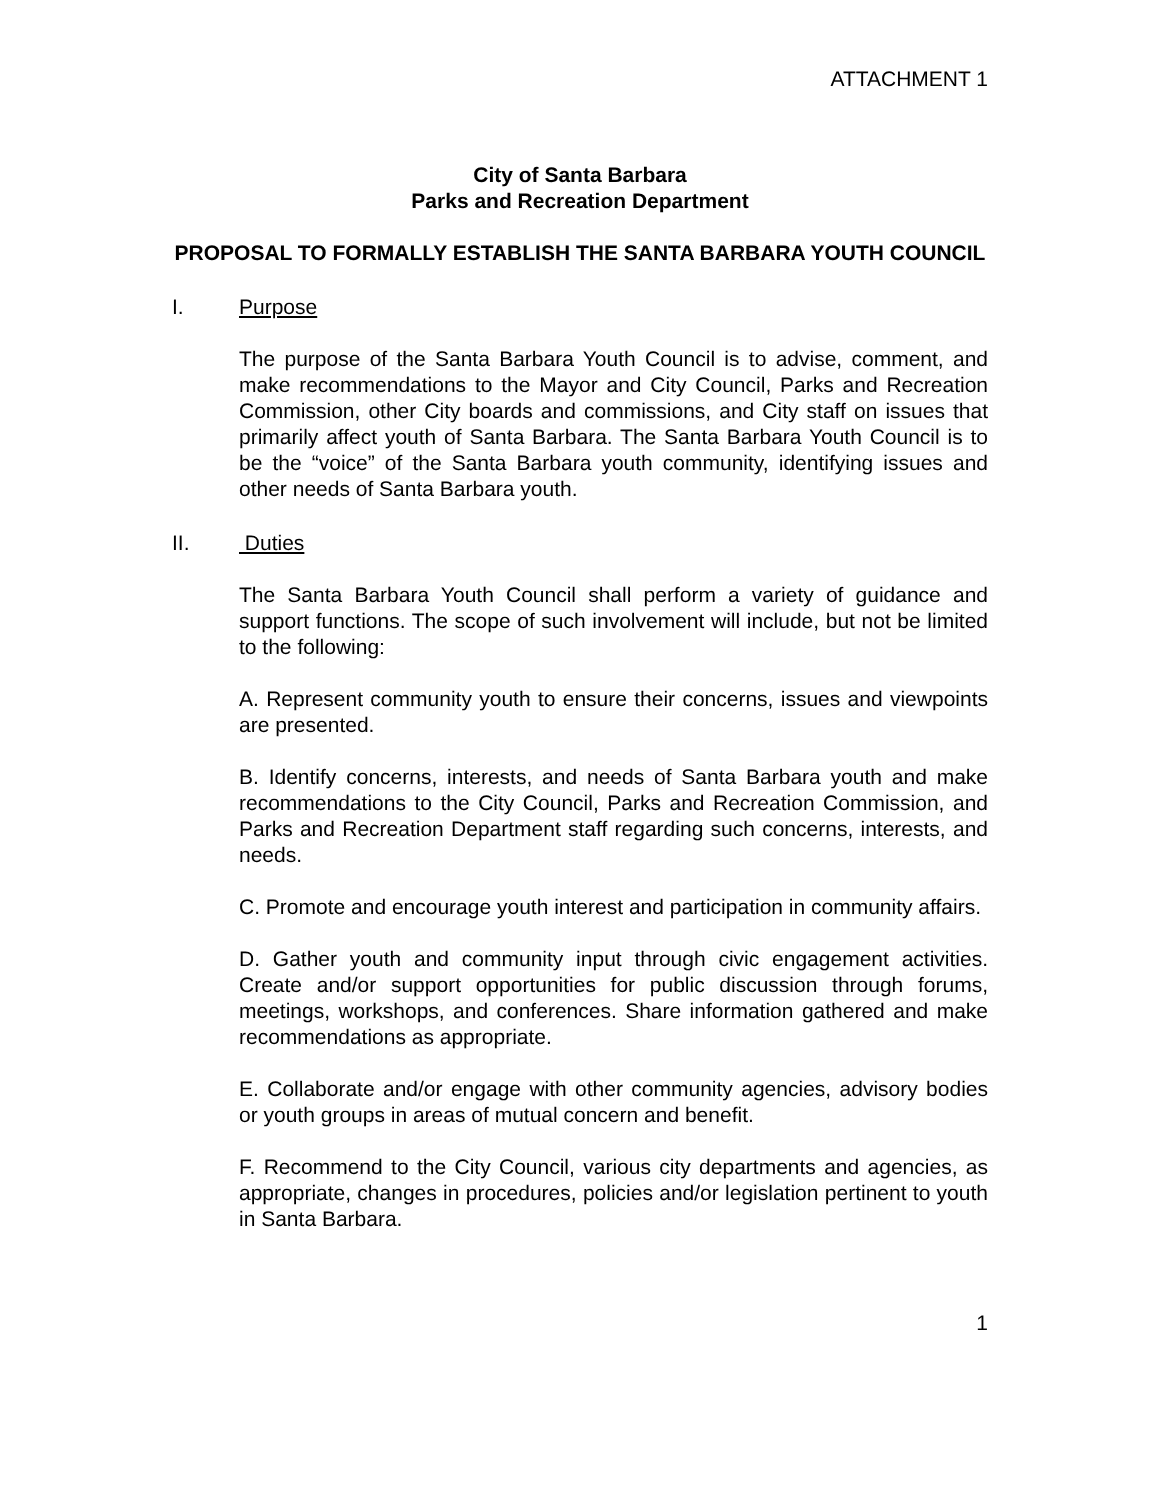ATTACHMENT 1
City of Santa Barbara
Parks and Recreation Department
PROPOSAL TO FORMALLY ESTABLISH THE SANTA BARBARA YOUTH COUNCIL
I. Purpose
The purpose of the Santa Barbara Youth Council is to advise, comment, and make recommendations to the Mayor and City Council, Parks and Recreation Commission, other City boards and commissions, and City staff on issues that primarily affect youth of Santa Barbara. The Santa Barbara Youth Council is to be the “voice” of the Santa Barbara youth community, identifying issues and other needs of Santa Barbara youth.
II. Duties
The Santa Barbara Youth Council shall perform a variety of guidance and support functions. The scope of such involvement will include, but not be limited to the following:
A. Represent community youth to ensure their concerns, issues and viewpoints are presented.
B. Identify concerns, interests, and needs of Santa Barbara youth and make recommendations to the City Council, Parks and Recreation Commission, and Parks and Recreation Department staff regarding such concerns, interests, and needs.
C. Promote and encourage youth interest and participation in community affairs.
D. Gather youth and community input through civic engagement activities. Create and/or support opportunities for public discussion through forums, meetings, workshops, and conferences. Share information gathered and make recommendations as appropriate.
E. Collaborate and/or engage with other community agencies, advisory bodies or youth groups in areas of mutual concern and benefit.
F. Recommend to the City Council, various city departments and agencies, as appropriate, changes in procedures, policies and/or legislation pertinent to youth in Santa Barbara.
1